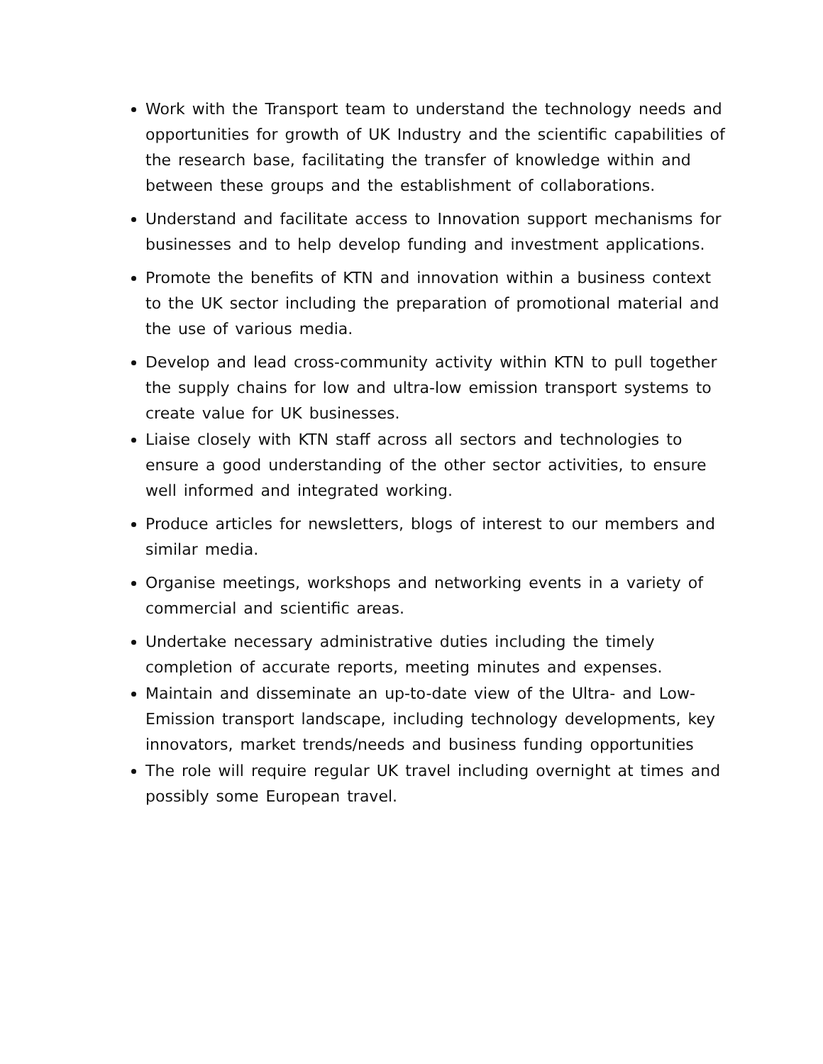Work with the Transport team to understand the technology needs and opportunities for growth of UK Industry and the scientific capabilities of the research base, facilitating the transfer of knowledge within and between these groups and the establishment of collaborations.
Understand and facilitate access to Innovation support mechanisms for businesses and to help develop funding and investment applications.
Promote the benefits of KTN and innovation within a business context to the UK sector including the preparation of promotional material and the use of various media.
Develop and lead cross-community activity within KTN to pull together the supply chains for low and ultra-low emission transport systems to create value for UK businesses.
Liaise closely with KTN staff across all sectors and technologies to ensure a good understanding of the other sector activities, to ensure well informed and integrated working.
Produce articles for newsletters, blogs of interest to our members and similar media.
Organise meetings, workshops and networking events in a variety of commercial and scientific areas.
Undertake necessary administrative duties including the timely completion of accurate reports, meeting minutes and expenses.
Maintain and disseminate an up-to-date view of the Ultra- and Low-Emission transport landscape, including technology developments, key innovators, market trends/needs and business funding opportunities
The role will require regular UK travel including overnight at times and possibly some European travel.